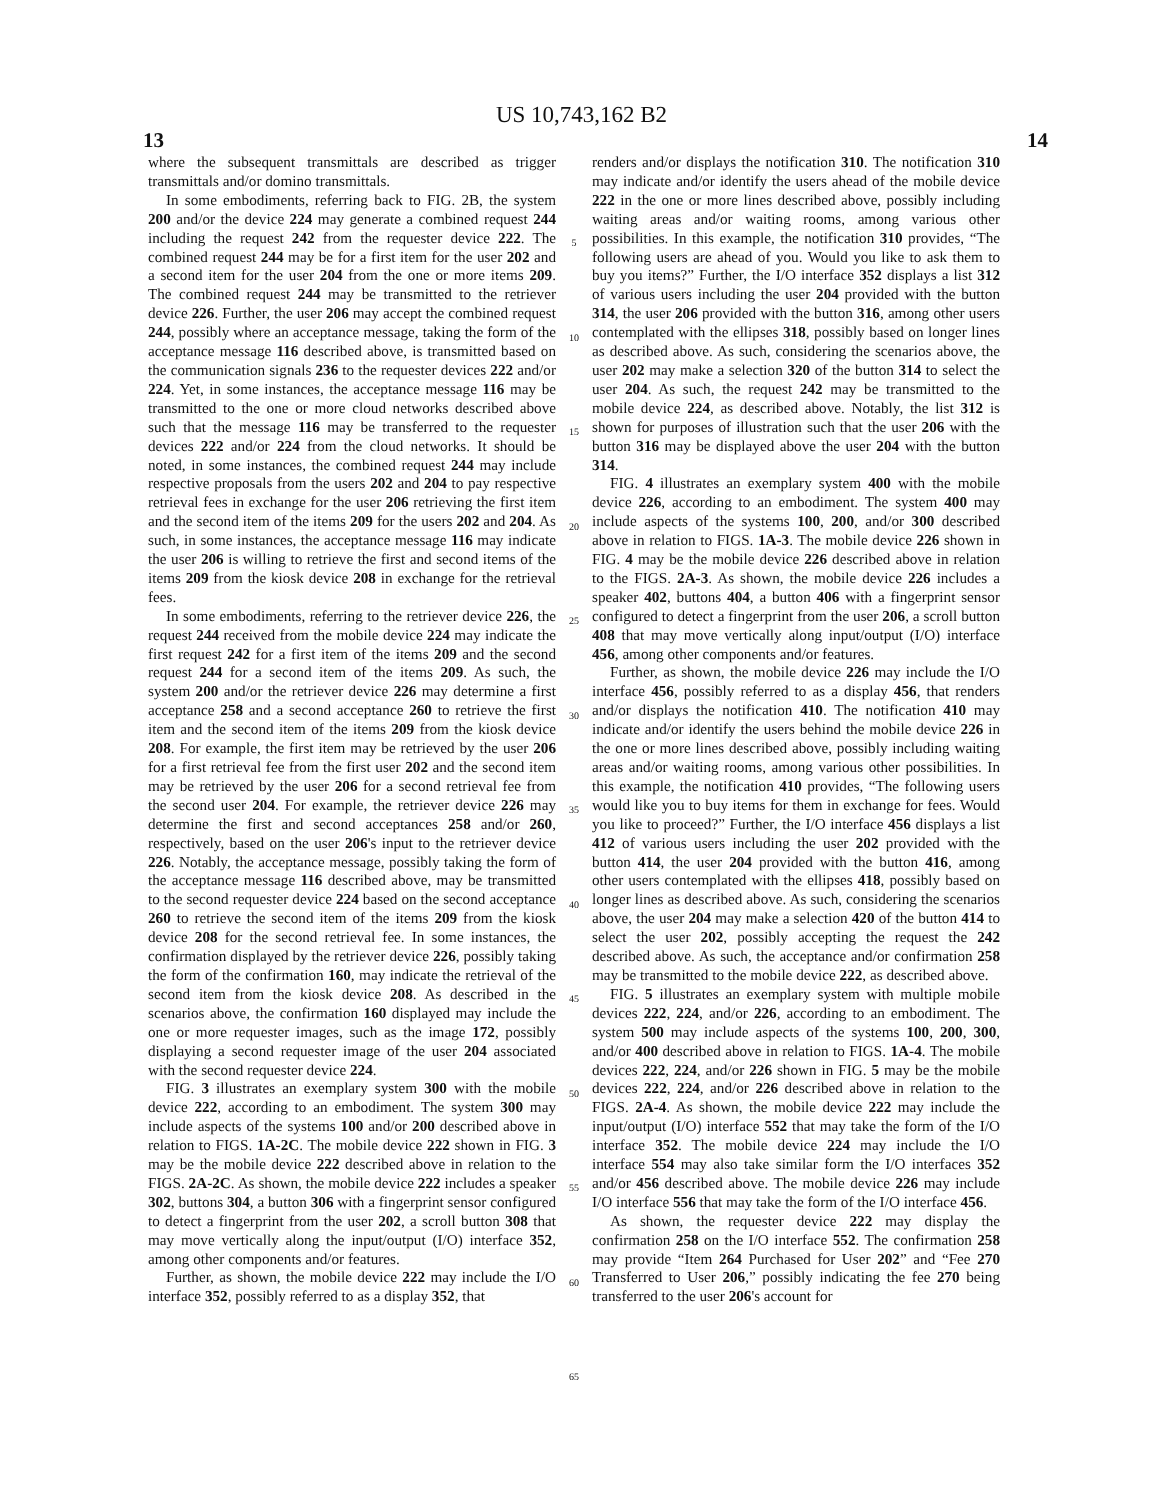US 10,743,162 B2
13 14
where the subsequent transmittals are described as trigger transmittals and/or domino transmittals.
In some embodiments, referring back to FIG. 2B, the system 200 and/or the device 224 may generate a combined request 244 including the request 242 from the requester device 222. The combined request 244 may be for a first item for the user 202 and a second item for the user 204 from the one or more items 209. The combined request 244 may be transmitted to the retriever device 226. Further, the user 206 may accept the combined request 244, possibly where an acceptance message, taking the form of the acceptance message 116 described above, is transmitted based on the communication signals 236 to the requester devices 222 and/or 224. Yet, in some instances, the acceptance message 116 may be transmitted to the one or more cloud networks described above such that the message 116 may be transferred to the requester devices 222 and/or 224 from the cloud networks. It should be noted, in some instances, the combined request 244 may include respective proposals from the users 202 and 204 to pay respective retrieval fees in exchange for the user 206 retrieving the first item and the second item of the items 209 for the users 202 and 204. As such, in some instances, the acceptance message 116 may indicate the user 206 is willing to retrieve the first and second items of the items 209 from the kiosk device 208 in exchange for the retrieval fees.
In some embodiments, referring to the retriever device 226, the request 244 received from the mobile device 224 may indicate the first request 242 for a first item of the items 209 and the second request 244 for a second item of the items 209. As such, the system 200 and/or the retriever device 226 may determine a first acceptance 258 and a second acceptance 260 to retrieve the first item and the second item of the items 209 from the kiosk device 208. For example, the first item may be retrieved by the user 206 for a first retrieval fee from the first user 202 and the second item may be retrieved by the user 206 for a second retrieval fee from the second user 204. For example, the retriever device 226 may determine the first and second acceptances 258 and/or 260, respectively, based on the user 206's input to the retriever device 226. Notably, the acceptance message, possibly taking the form of the acceptance message 116 described above, may be transmitted to the second requester device 224 based on the second acceptance 260 to retrieve the second item of the items 209 from the kiosk device 208 for the second retrieval fee. In some instances, the confirmation displayed by the retriever device 226, possibly taking the form of the confirmation 160, may indicate the retrieval of the second item from the kiosk device 208. As described in the scenarios above, the confirmation 160 displayed may include the one or more requester images, such as the image 172, possibly displaying a second requester image of the user 204 associated with the second requester device 224.
FIG. 3 illustrates an exemplary system 300 with the mobile device 222, according to an embodiment. The system 300 may include aspects of the systems 100 and/or 200 described above in relation to FIGS. 1A-2C. The mobile device 222 shown in FIG. 3 may be the mobile device 222 described above in relation to the FIGS. 2A-2C. As shown, the mobile device 222 includes a speaker 302, buttons 304, a button 306 with a fingerprint sensor configured to detect a fingerprint from the user 202, a scroll button 308 that may move vertically along the input/output (I/O) interface 352, among other components and/or features.
Further, as shown, the mobile device 222 may include the I/O interface 352, possibly referred to as a display 352, that
5
10
15
20
25
30
35
40
45
50
55
60
65
renders and/or displays the notification 310. The notification 310 may indicate and/or identify the users ahead of the mobile device 222 in the one or more lines described above, possibly including waiting areas and/or waiting rooms, among various other possibilities. In this example, the notification 310 provides, “The following users are ahead of you. Would you like to ask them to buy you items?” Further, the I/O interface 352 displays a list 312 of various users including the user 204 provided with the button 314, the user 206 provided with the button 316, among other users contemplated with the ellipses 318, possibly based on longer lines as described above. As such, considering the scenarios above, the user 202 may make a selection 320 of the button 314 to select the user 204. As such, the request 242 may be transmitted to the mobile device 224, as described above. Notably, the list 312 is shown for purposes of illustration such that the user 206 with the button 316 may be displayed above the user 204 with the button 314.
FIG. 4 illustrates an exemplary system 400 with the mobile device 226, according to an embodiment. The system 400 may include aspects of the systems 100, 200, and/or 300 described above in relation to FIGS. 1A-3. The mobile device 226 shown in FIG. 4 may be the mobile device 226 described above in relation to the FIGS. 2A-3. As shown, the mobile device 226 includes a speaker 402, buttons 404, a button 406 with a fingerprint sensor configured to detect a fingerprint from the user 206, a scroll button 408 that may move vertically along input/output (I/O) interface 456, among other components and/or features.
Further, as shown, the mobile device 226 may include the I/O interface 456, possibly referred to as a display 456, that renders and/or displays the notification 410. The notification 410 may indicate and/or identify the users behind the mobile device 226 in the one or more lines described above, possibly including waiting areas and/or waiting rooms, among various other possibilities. In this example, the notification 410 provides, “The following users would like you to buy items for them in exchange for fees. Would you like to proceed?” Further, the I/O interface 456 displays a list 412 of various users including the user 202 provided with the button 414, the user 204 provided with the button 416, among other users contemplated with the ellipses 418, possibly based on longer lines as described above. As such, considering the scenarios above, the user 204 may make a selection 420 of the button 414 to select the user 202, possibly accepting the request the 242 described above. As such, the acceptance and/or confirmation 258 may be transmitted to the mobile device 222, as described above.
FIG. 5 illustrates an exemplary system with multiple mobile devices 222, 224, and/or 226, according to an embodiment. The system 500 may include aspects of the systems 100, 200, 300, and/or 400 described above in relation to FIGS. 1A-4. The mobile devices 222, 224, and/or 226 shown in FIG. 5 may be the mobile devices 222, 224, and/or 226 described above in relation to the FIGS. 2A-4. As shown, the mobile device 222 may include the input/output (I/O) interface 552 that may take the form of the I/O interface 352. The mobile device 224 may include the I/O interface 554 may also take similar form the I/O interfaces 352 and/or 456 described above. The mobile device 226 may include I/O interface 556 that may take the form of the I/O interface 456.
As shown, the requester device 222 may display the confirmation 258 on the I/O interface 552. The confirmation 258 may provide “Item 264 Purchased for User 202” and “Fee 270 Transferred to User 206,” possibly indicating the fee 270 being transferred to the user 206's account for